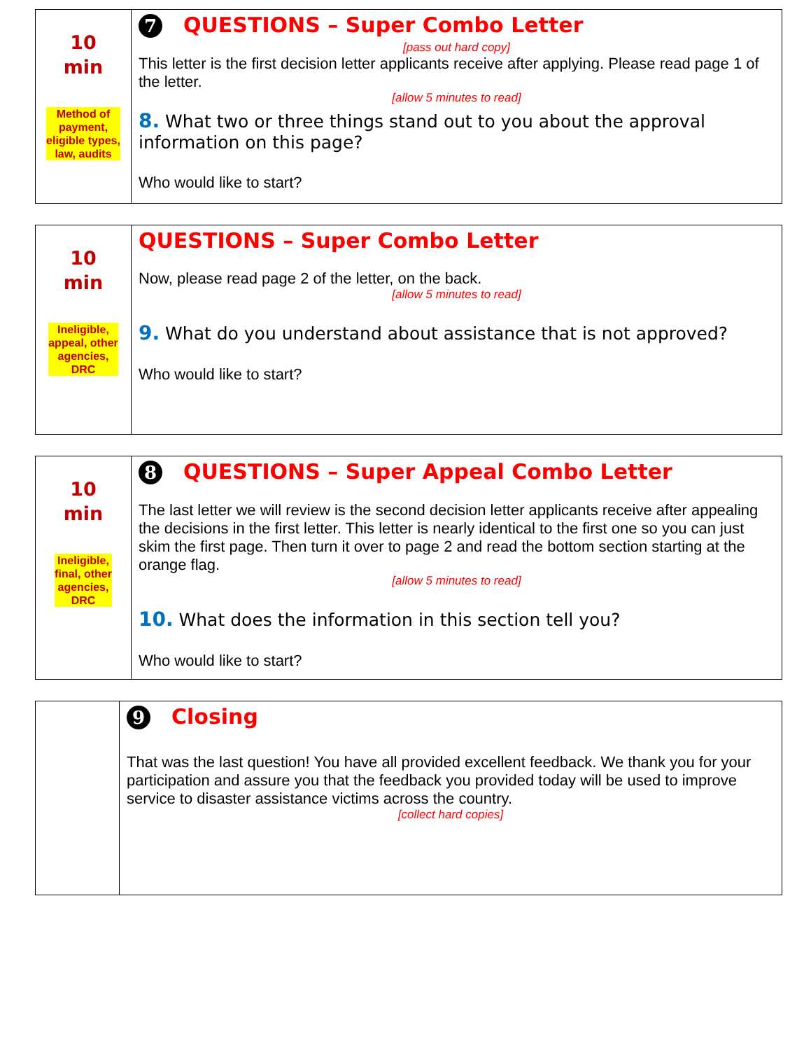| 10 min Method of payment, eligible types, law, audits | 7 QUESTIONS – Super Combo Letter [pass out hard copy] This letter is the first decision letter applicants receive after applying. Please read page 1 of the letter. [allow 5 minutes to read] 8. What two or three things stand out to you about the approval information on this page? Who would like to start? |
| 10 min Ineligible, appeal, other agencies, DRC | QUESTIONS – Super Combo Letter Now, please read page 2 of the letter, on the back. [allow 5 minutes to read] 9. What do you understand about assistance that is not approved? Who would like to start? |
| 10 min Ineligible, final, other agencies, DRC | 8 QUESTIONS – Super Appeal Combo Letter The last letter we will review is the second decision letter applicants receive after appealing the decisions in the first letter. This letter is nearly identical to the first one so you can just skim the first page. Then turn it over to page 2 and read the bottom section starting at the orange flag. [allow 5 minutes to read] 10. What does the information in this section tell you? Who would like to start? |
| | 9 Closing That was the last question! You have all provided excellent feedback. We thank you for your participation and assure you that the feedback you provided today will be used to improve service to disaster assistance victims across the country. [collect hard copies] |